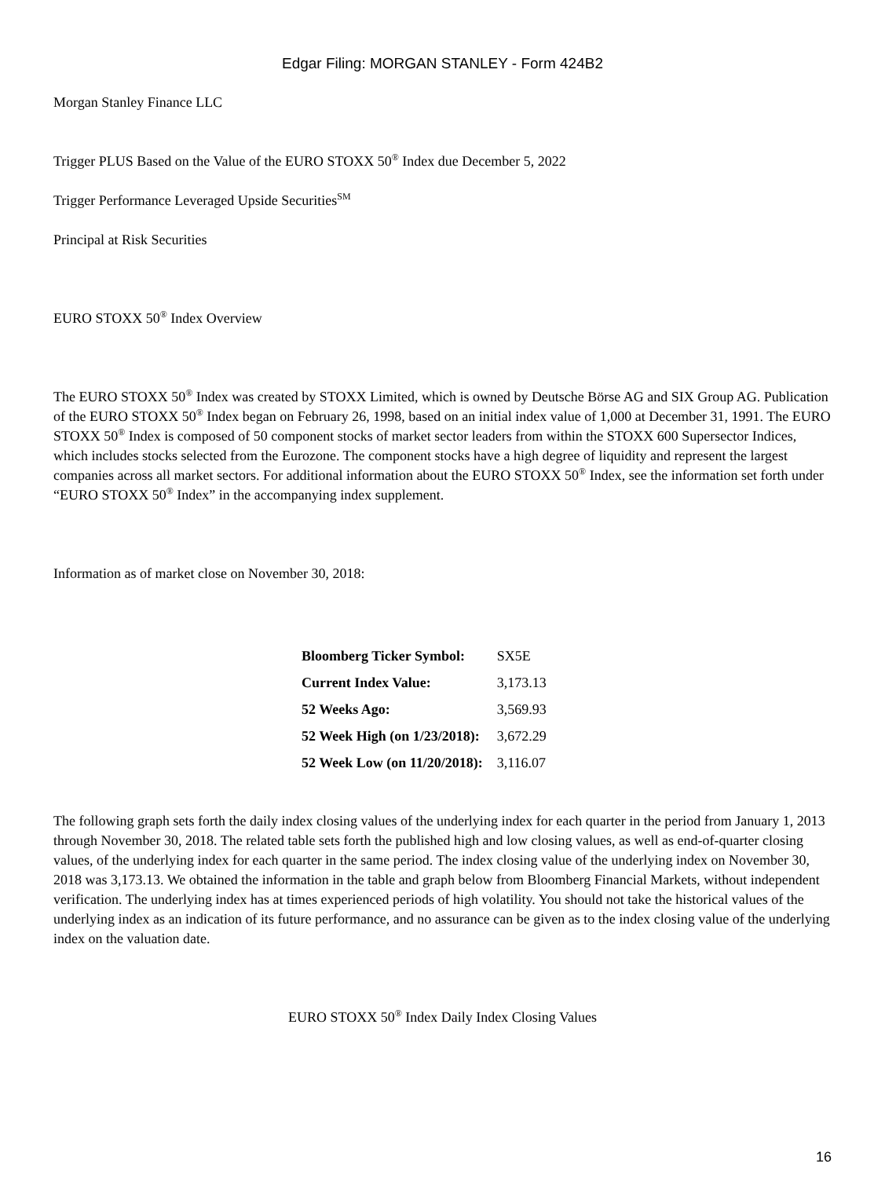Edgar Filing: MORGAN STANLEY - Form 424B2
Morgan Stanley Finance LLC
Trigger PLUS Based on the Value of the EURO STOXX 50<sup>®</sup> Index due December 5, 2022
Trigger Performance Leveraged Upside Securities<sup>SM</sup>
Principal at Risk Securities
EURO STOXX 50<sup>®</sup> Index Overview
The EURO STOXX 50<sup>®</sup> Index was created by STOXX Limited, which is owned by Deutsche Börse AG and SIX Group AG. Publication of the EURO STOXX 50<sup>®</sup> Index began on February 26, 1998, based on an initial index value of 1,000 at December 31, 1991. The EURO STOXX 50<sup>®</sup> Index is composed of 50 component stocks of market sector leaders from within the STOXX 600 Supersector Indices, which includes stocks selected from the Eurozone. The component stocks have a high degree of liquidity and represent the largest companies across all market sectors. For additional information about the EURO STOXX 50<sup>®</sup> Index, see the information set forth under “EURO STOXX 50<sup>®</sup> Index” in the accompanying index supplement.
Information as of market close on November 30, 2018:
| Bloomberg Ticker Symbol: | SX5E |
| Current Index Value: | 3,173.13 |
| 52 Weeks Ago: | 3,569.93 |
| 52 Week High (on 1/23/2018): | 3,672.29 |
| 52 Week Low (on 11/20/2018): | 3,116.07 |
The following graph sets forth the daily index closing values of the underlying index for each quarter in the period from January 1, 2013 through November 30, 2018. The related table sets forth the published high and low closing values, as well as end-of-quarter closing values, of the underlying index for each quarter in the same period. The index closing value of the underlying index on November 30, 2018 was 3,173.13. We obtained the information in the table and graph below from Bloomberg Financial Markets, without independent verification. The underlying index has at times experienced periods of high volatility. You should not take the historical values of the underlying index as an indication of its future performance, and no assurance can be given as to the index closing value of the underlying index on the valuation date.
EURO STOXX 50<sup>®</sup> Index Daily Index Closing Values
16